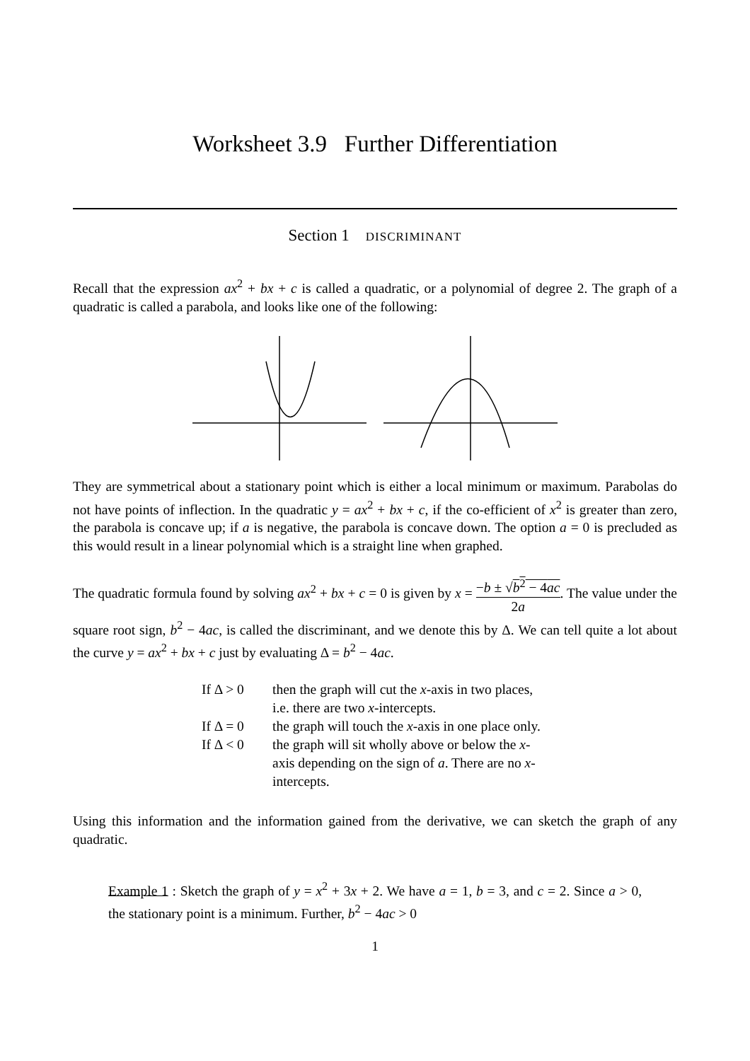Worksheet 3.9 Further Differentiation
Section 1 DISCRIMINANT
Recall that the expression ax<sup>2</sup> + bx + c is called a quadratic, or a polynomial of degree 2. The graph of a quadratic is called a parabola, and looks like one of the following:
They are symmetrical about a stationary point which is either a local minimum or maximum. Parabolas do not have points of inflection. In the quadratic y = ax<sup>2</sup> + bx + c, if the co-efficient of x<sup>2</sup> is greater than zero, the parabola is concave up; if a is negative, the parabola is concave down. The option a = 0 is precluded as this would result in a linear polynomial which is a straight line when graphed.
The quadratic formula found by solving ax<sup>2</sup> + bx + c = 0 is given by x = −b ± √b<sup>2</sup> − 4ac 2a. The value under the square root sign, b<sup>2</sup> − 4ac, is called the discriminant, and we denote this by Δ. We can tell quite a lot about the curve y = ax<sup>2</sup> + bx + c just by evaluating Δ = b<sup>2</sup> − 4ac.
| If Δ > 0 | then the graph will cut the x -axis in two places, i.e. there are two x -intercepts. |
| If Δ = 0 | the graph will touch the x -axis in one place only. |
| If Δ < 0 | the graph will sit wholly above or below the x -axis depending on the sign of a . There are no x -intercepts. |
Using this information and the information gained from the derivative, we can sketch the graph of any quadratic.
Example 1 : Sketch the graph of y = x<sup>2</sup> + 3x + 2. We have a = 1, b = 3, and c = 2. Since a > 0, the stationary point is a minimum. Further, b<sup>2</sup> − 4ac > 0
1